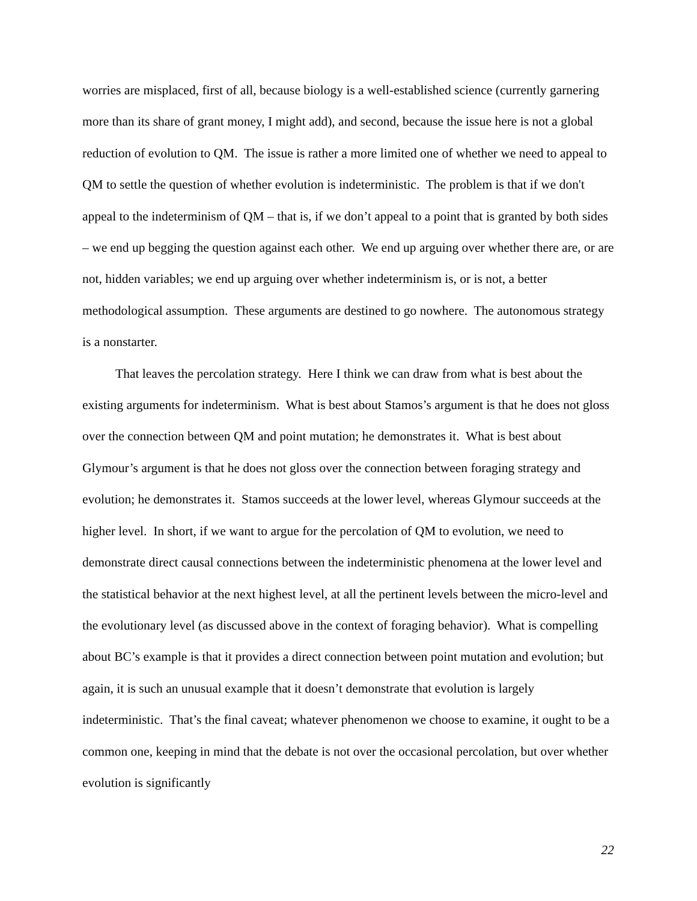worries are misplaced, first of all, because biology is a well-established science (currently garnering more than its share of grant money, I might add), and second, because the issue here is not a global reduction of evolution to QM. The issue is rather a more limited one of whether we need to appeal to QM to settle the question of whether evolution is indeterministic. The problem is that if we don't appeal to the indeterminism of QM – that is, if we don’t appeal to a point that is granted by both sides – we end up begging the question against each other. We end up arguing over whether there are, or are not, hidden variables; we end up arguing over whether indeterminism is, or is not, a better methodological assumption. These arguments are destined to go nowhere. The autonomous strategy is a nonstarter.
That leaves the percolation strategy. Here I think we can draw from what is best about the existing arguments for indeterminism. What is best about Stamos’s argument is that he does not gloss over the connection between QM and point mutation; he demonstrates it. What is best about Glymour’s argument is that he does not gloss over the connection between foraging strategy and evolution; he demonstrates it. Stamos succeeds at the lower level, whereas Glymour succeeds at the higher level. In short, if we want to argue for the percolation of QM to evolution, we need to demonstrate direct causal connections between the indeterministic phenomena at the lower level and the statistical behavior at the next highest level, at all the pertinent levels between the micro-level and the evolutionary level (as discussed above in the context of foraging behavior). What is compelling about BC’s example is that it provides a direct connection between point mutation and evolution; but again, it is such an unusual example that it doesn’t demonstrate that evolution is largely indeterministic. That’s the final caveat; whatever phenomenon we choose to examine, it ought to be a common one, keeping in mind that the debate is not over the occasional percolation, but over whether evolution is significantly
22